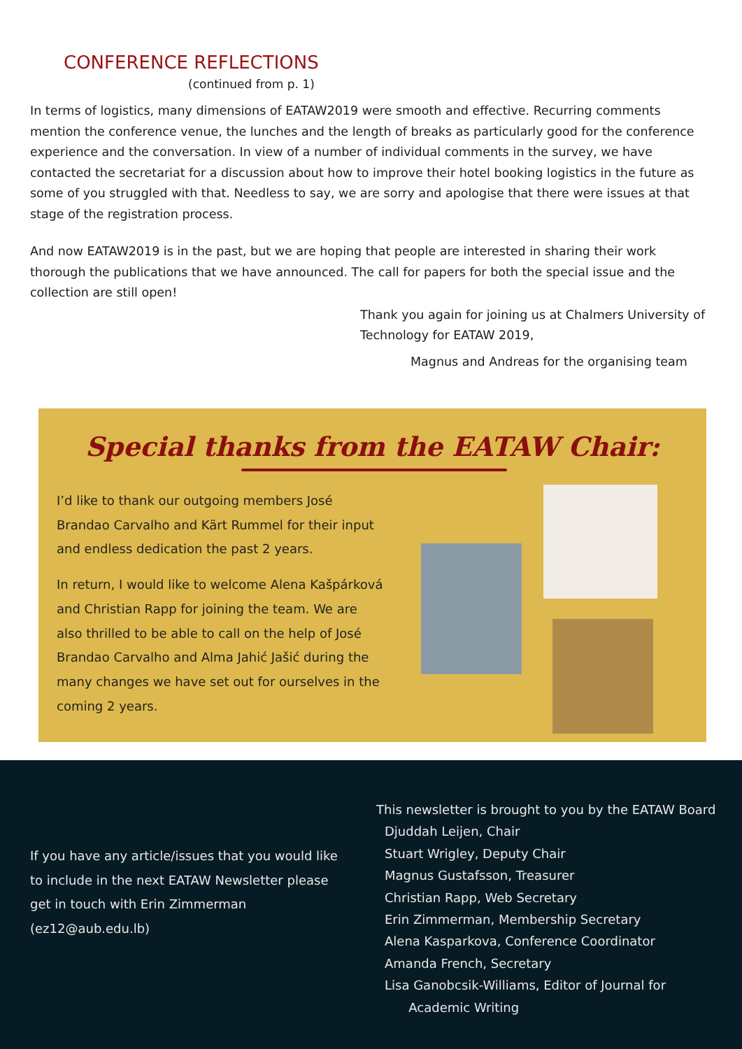CONFERENCE REFLECTIONS
(continued from p. 1)
In terms of logistics, many dimensions of EATAW2019 were smooth and effective. Recurring comments mention the conference venue, the lunches and the length of breaks as particularly good for the conference experience and the conversation. In view of a number of individual comments in the survey, we have contacted the secretariat for a discussion about how to improve their hotel booking logistics in the future as some of you struggled with that. Needless to say, we are sorry and apologise that there were issues at that stage of the registration process.
And now EATAW2019 is in the past, but we are hoping that people are interested in sharing their work thorough the publications that we have announced. The call for papers for both the special issue and the collection are still open!
Thank you again for joining us at Chalmers University of Technology for EATAW 2019,
Magnus and Andreas for the organising team
Special thanks from the EATAW Chair:
I’d like to thank our outgoing members José Brandao Carvalho and Kärt Rummel for their input and endless dedication the past 2 years.
In return, I would like to welcome Alena Kašpárková and Christian Rapp for joining the team. We are also thrilled to be able to call on the help of José Brandao Carvalho and Alma Jahić Jašić during the many changes we have set out for ourselves in the coming 2 years.
If you have any article/issues that you would like to include in the next EATAW Newsletter please get in touch with Erin Zimmerman (ez12@aub.edu.lb)
This newsletter is brought to you by the EATAW Board
Djuddah Leijen, Chair
Stuart Wrigley, Deputy Chair
Magnus Gustafsson, Treasurer
Christian Rapp, Web Secretary
Erin Zimmerman, Membership Secretary
Alena Kasparkova, Conference Coordinator
Amanda French, Secretary
Lisa Ganobcsik-Williams, Editor of Journal for
Academic Writing